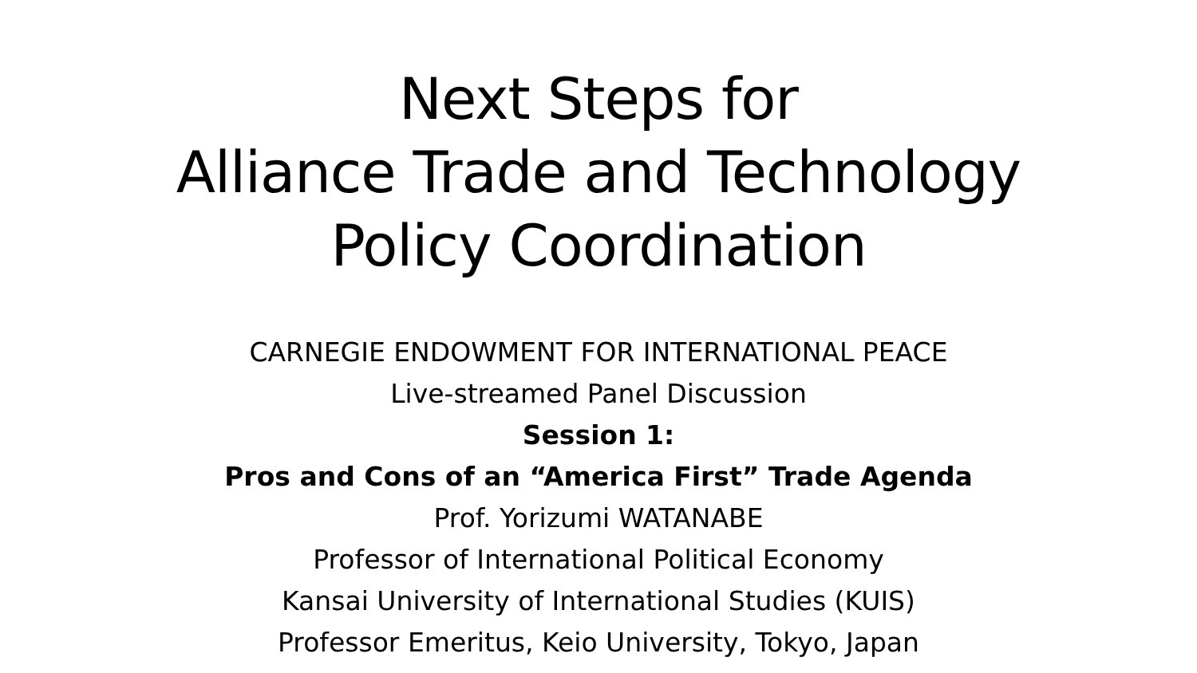Next Steps for
Alliance Trade and Technology
Policy Coordination
CARNEGIE ENDOWMENT FOR INTERNATIONAL PEACE
Live-streamed Panel Discussion
Session 1:
Pros and Cons of an “America First” Trade Agenda
Prof. Yorizumi WATANABE
Professor of International Political Economy
Kansai University of International Studies (KUIS)
Professor Emeritus, Keio University, Tokyo, Japan